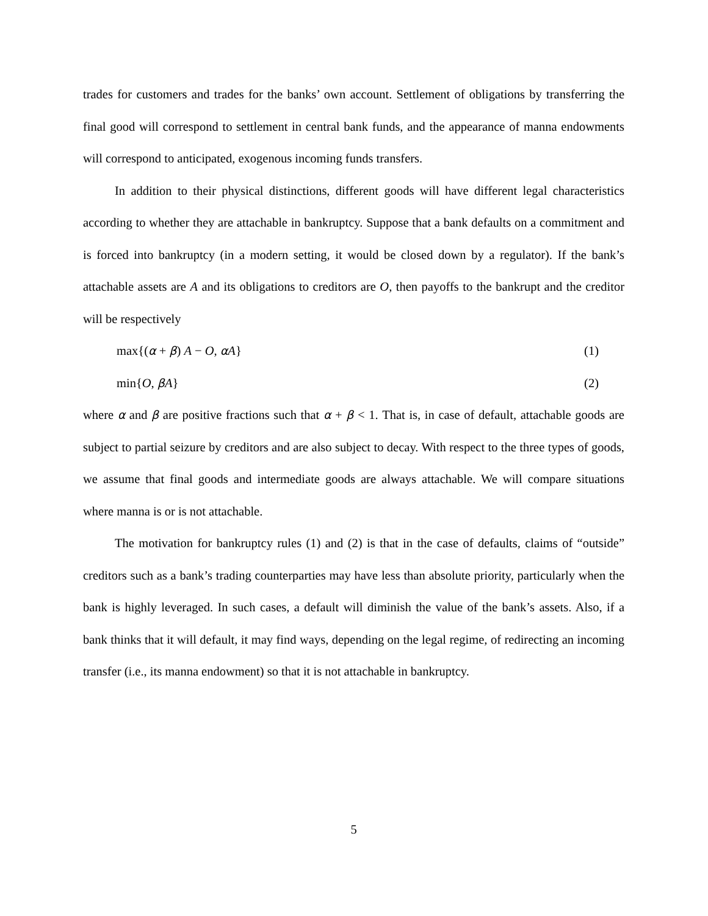trades for customers and trades for the banks’ own account. Settlement of obligations by transferring the final good will correspond to settlement in central bank funds, and the appearance of manna endowments will correspond to anticipated, exogenous incoming funds transfers.
In addition to their physical distinctions, different goods will have different legal characteristics according to whether they are attachable in bankruptcy. Suppose that a bank defaults on a commitment and is forced into bankruptcy (in a modern setting, it would be closed down by a regulator). If the bank’s attachable assets are A and its obligations to creditors are O, then payoffs to the bankrupt and the creditor will be respectively
max{(α + β) A − O, αA} (1)
min{O, βA} (2)
where α and β are positive fractions such that α + β < 1. That is, in case of default, attachable goods are subject to partial seizure by creditors and are also subject to decay. With respect to the three types of goods, we assume that final goods and intermediate goods are always attachable. We will compare situations where manna is or is not attachable.
The motivation for bankruptcy rules (1) and (2) is that in the case of defaults, claims of “outside” creditors such as a bank’s trading counterparties may have less than absolute priority, particularly when the bank is highly leveraged. In such cases, a default will diminish the value of the bank’s assets. Also, if a bank thinks that it will default, it may find ways, depending on the legal regime, of redirecting an incoming transfer (i.e., its manna endowment) so that it is not attachable in bankruptcy.
5